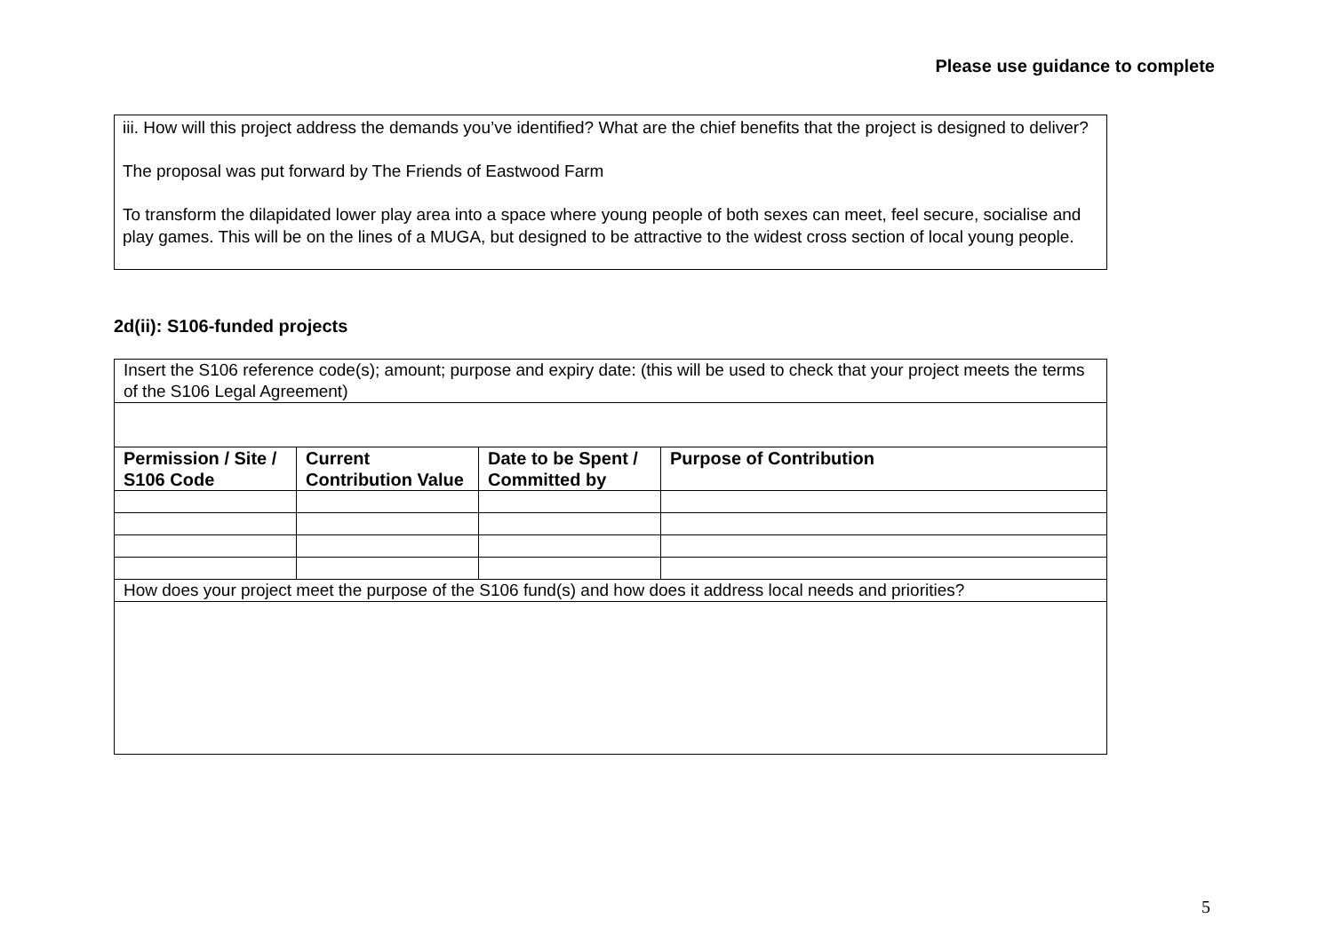Please use guidance to complete
iii. How will this project address the demands you’ve identified? What are the chief benefits that the project is designed to deliver?
The proposal was put forward by The Friends of Eastwood Farm
To transform the dilapidated lower play area into a space where young people of both sexes can meet, feel secure, socialise and play games. This will be on the lines of a MUGA, but designed to be attractive to the widest cross section of local young people.
2d(ii): S106-funded projects
| Insert the S106 reference code(s); amount; purpose and expiry date: (this will be used to check that your project meets the terms of the S106 Legal Agreement) | | | |
| Permission / Site / S106 Code | Current Contribution Value | Date to be Spent / Committed by | Purpose of Contribution |
| How does your project meet the purpose of the S106 fund(s) and how does it address local needs and priorities? | | | |
5